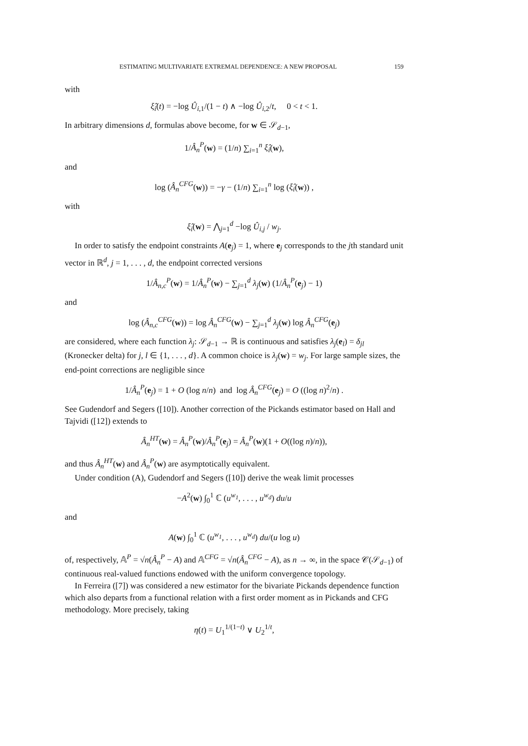ESTIMATING MULTIVARIATE EXTREMAL DEPENDENCE: A NEW PROPOSAL 159
with
ξ̂<sub>i</sub>(t) = −log Û<sub>i,1</sub>/(1 − t) ∧ −log Û<sub>i,2</sub>/t, 0 < t < 1.
In arbitrary dimensions d, formulas above become, for w ∈ 𝒮<sub>d−1</sub>,
1/Â<sub>n</sub><sup>P</sup>(w) = (1/n) ∑<sub>i=1</sub><sup>n</sup> ξ̂<sub>i</sub>(w),
and
log (Â<sub>n</sub><sup>CFG</sup>(w)) = −γ − (1/n) ∑<sub>i=1</sub><sup>n</sup> log (ξ̂<sub>i</sub>(w)) ,
with
ξ̂<sub>i</sub>(w) = ⋀<sub>j=1</sub><sup>d</sup> −log Û<sub>i,j</sub> / w<sub>j</sub>.
In order to satisfy the endpoint constraints A(e<sub>j</sub>) = 1, where e<sub>j</sub> corresponds to the jth standard unit vector in ℝ<sup>d</sup>, j = 1, . . . , d, the endpoint corrected versions
1/Â<sub>n,c</sub><sup>P</sup>(w) = 1/Â<sub>n</sub><sup>P</sup>(w) − ∑<sub>j=1</sub><sup>d</sup> λ<sub>j</sub>(w) (1/Â<sub>n</sub><sup>P</sup>(e<sub>j</sub>) − 1)
and
log (Â<sub>n,c</sub><sup>CFG</sup>(w)) = log Â<sub>n</sub><sup>CFG</sup>(w) − ∑<sub>j=1</sub><sup>d</sup> λ<sub>j</sub>(w) log Â<sub>n</sub><sup>CFG</sup>(e<sub>j</sub>)
are considered, where each function λ<sub>j</sub>: 𝒮<sub>d−1</sub> → ℝ is continuous and satisfies λ<sub>j</sub>(e<sub>l</sub>) = δ<sub>jl</sub> (Kronecker delta) for j, l ∈ {1, . . . , d}. A common choice is λ<sub>j</sub>(w) = w<sub>j</sub>. For large sample sizes, the end-point corrections are negligible since
1/Â<sub>n</sub><sup>P</sup>(e<sub>j</sub>) = 1 + O (log n/n) and log Â<sub>n</sub><sup>CFG</sup>(e<sub>j</sub>) = O ((log n)<sup>2</sup>/n) .
See Gudendorf and Segers ([10]). Another correction of the Pickands estimator based on Hall and Tajvidi ([12]) extends to
Â<sub>n</sub><sup>HT</sup>(w) = Â<sub>n</sub><sup>P</sup>(w)/Â<sub>n</sub><sup>P</sup>(e<sub>j</sub>) = Â<sub>n</sub><sup>P</sup>(w)(1 + O((log n)/n)),
and thus Â<sub>n</sub><sup>HT</sup>(w) and Â<sub>n</sub><sup>P</sup>(w) are asymptotically equivalent.
Under condition (A), Gudendorf and Segers ([10]) derive the weak limit processes
−A<sup>2</sup>(w) ∫<sub>0</sub><sup>1</sup> ℂ (u<sup>w<sub>1</sub></sup>, . . . , u<sup>w<sub>d</sub></sup>) du/u
and
A(w) ∫<sub>0</sub><sup>1</sup> ℂ (u<sup>w<sub>1</sub></sup>, . . . , u<sup>w<sub>d</sub></sup>) du/(u log u)
of, respectively, 𝔸<sup>P</sup> = √n(Â<sub>n</sub><sup>P</sup> − A) and 𝔸<sup>CFG</sup> = √n(Â<sub>n</sub><sup>CFG</sup> − A), as n → ∞, in the space 𝒞(𝒮<sub>d−1</sub>) of continuous real-valued functions endowed with the uniform convergence topology.
In Ferreira ([7]) was considered a new estimator for the bivariate Pickands dependence function which also departs from a functional relation with a first order moment as in Pickands and CFG methodology. More precisely, taking
η(t) = U<sub>1</sub><sup>1/(1−t)</sup> ∨ U<sub>2</sub><sup>1/t</sup>,